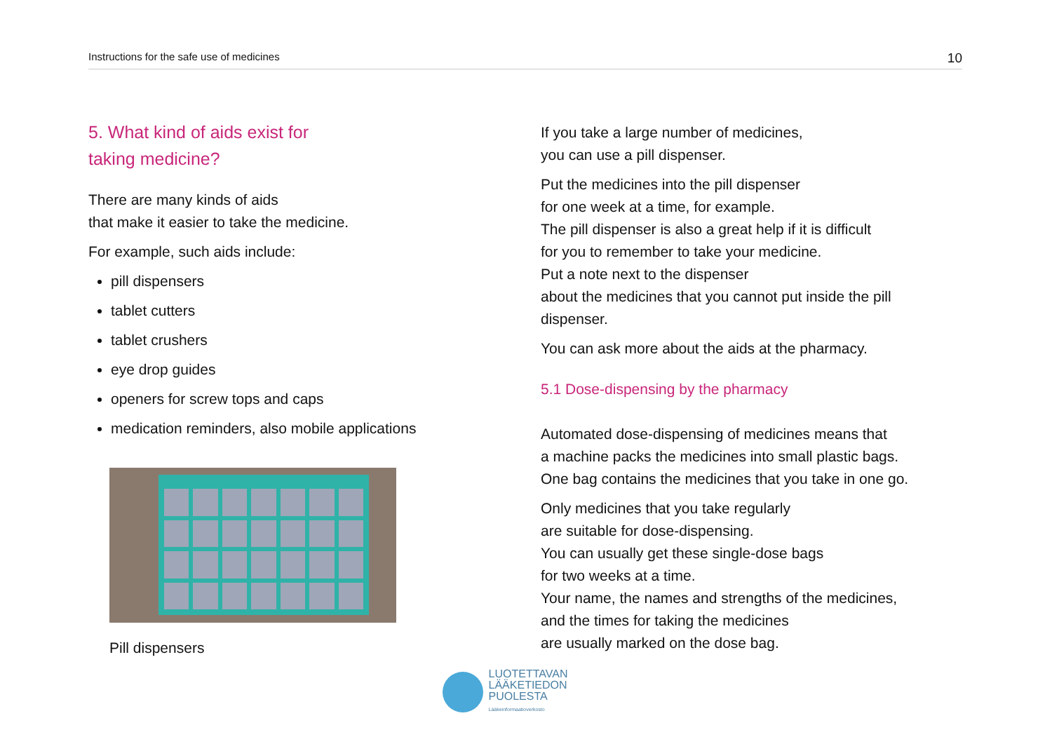Instructions for the safe use of medicines 10
5. What kind of aids exist for
taking medicine?
There are many kinds of aids
that make it easier to take the medicine.
For example, such aids include:
pill dispensers
tablet cutters
tablet crushers
eye drop guides
openers for screw tops and caps
medication reminders, also mobile applications
Pill dispensers
If you take a large number of medicines,
you can use a pill dispenser.
Put the medicines into the pill dispenser
for one week at a time, for example.
The pill dispenser is also a great help if it is difficult
for you to remember to take your medicine.
Put a note next to the dispenser
about the medicines that you cannot put inside the pill dispenser.
You can ask more about the aids at the pharmacy.
5.1 Dose-dispensing by the pharmacy
Automated dose-dispensing of medicines means that
a machine packs the medicines into small plastic bags.
One bag contains the medicines that you take in one go.
Only medicines that you take regularly
are suitable for dose-dispensing.
You can usually get these single-dose bags
for two weeks at a time.
Your name, the names and strengths of the medicines,
and the times for taking the medicines
are usually marked on the dose bag.
LUOTETTAVAN
LÄÄKETIEDON
PUOLESTA
Lääkeinformaatioverkosto